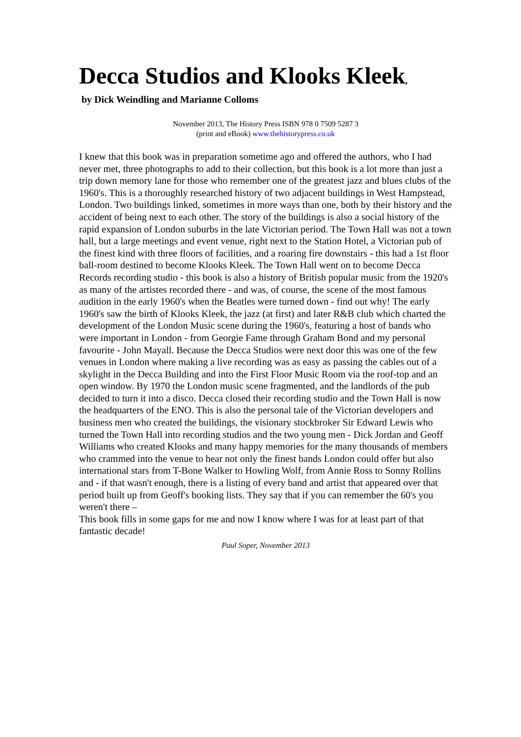Decca Studios and Klooks Kleek,
by Dick Weindling and Marianne Colloms
November 2013, The History Press ISBN 978 0 7509 5287 3
(print and eBook) www.thehistorypress.co.uk
I knew that this book was in preparation sometime ago and offered the authors, who I had never met, three photographs to add to their collection, but this book is a lot more than just a trip down memory lane for those who remember one of the greatest jazz and blues clubs of the 1960's. This is a thoroughly researched history of two adjacent buildings in West Hampstead, London. Two buildings linked, sometimes in more ways than one, both by their history and the accident of being next to each other. The story of the buildings is also a social history of the rapid expansion of London suburbs in the late Victorian period. The Town Hall was not a town hall, but a large meetings and event venue, right next to the Station Hotel, a Victorian pub of the finest kind with three floors of facilities, and a roaring fire downstairs - this had a 1st floor ball-room destined to become Klooks Kleek. The Town Hall went on to become Decca Records recording studio - this book is also a history of British popular music from the 1920's as many of the artistes recorded there - and was, of course, the scene of the most famous audition in the early 1960's when the Beatles were turned down - find out why! The early 1960's saw the birth of Klooks Kleek, the jazz (at first) and later R&B club which charted the development of the London Music scene during the 1960's, featuring a host of bands who were important in London - from Georgie Fame through Graham Bond and my personal favourite - John Mayall. Because the Decca Studios were next door this was one of the few venues in London where making a live recording was as easy as passing the cables out of a skylight in the Decca Building and into the First Floor Music Room via the roof-top and an open window. By 1970 the London music scene fragmented, and the landlords of the pub decided to turn it into a disco. Decca closed their recording studio and the Town Hall is now the headquarters of the ENO. This is also the personal tale of the Victorian developers and business men who created the buildings, the visionary stockbroker Sir Edward Lewis who turned the Town Hall into recording studios and the two young men - Dick Jordan and Geoff Williams who created Klooks and many happy memories for the many thousands of members who crammed into the venue to hear not only the finest bands London could offer but also international stars from T-Bone Walker to Howling Wolf, from Annie Ross to Sonny Rollins and - if that wasn't enough, there is a listing of every band and artist that appeared over that period built up from Geoff's booking lists. They say that if you can remember the 60's you weren't there –
This book fills in some gaps for me and now I know where I was for at least part of that fantastic decade!
Paul Soper, November 2013